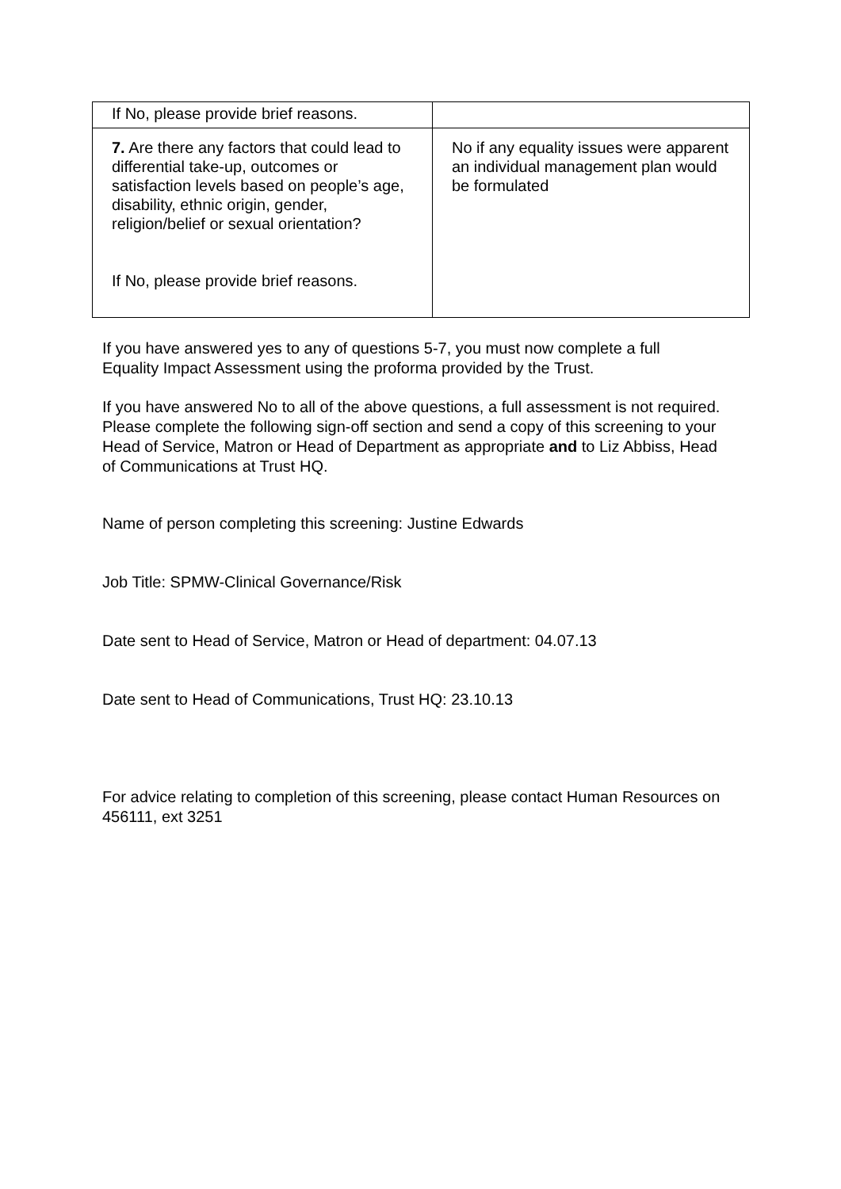| If No, please provide brief reasons. | |
| 7. Are there any factors that could lead to differential take-up, outcomes or satisfaction levels based on people’s age, disability, ethnic origin, gender, religion/belief or sexual orientation? If No, please provide brief reasons. | No if any equality issues were apparent an individual management plan would be formulated |
If you have answered yes to any of questions 5-7, you must now complete a full Equality Impact Assessment using the proforma provided by the Trust.
If you have answered No to all of the above questions, a full assessment is not required. Please complete the following sign-off section and send a copy of this screening to your Head of Service, Matron or Head of Department as appropriate and to Liz Abbiss, Head of Communications at Trust HQ.
Name of person completing this screening: Justine Edwards
Job Title: SPMW-Clinical Governance/Risk
Date sent to Head of Service, Matron or Head of department: 04.07.13
Date sent to Head of Communications, Trust HQ: 23.10.13
For advice relating to completion of this screening, please contact Human Resources on 456111, ext 3251